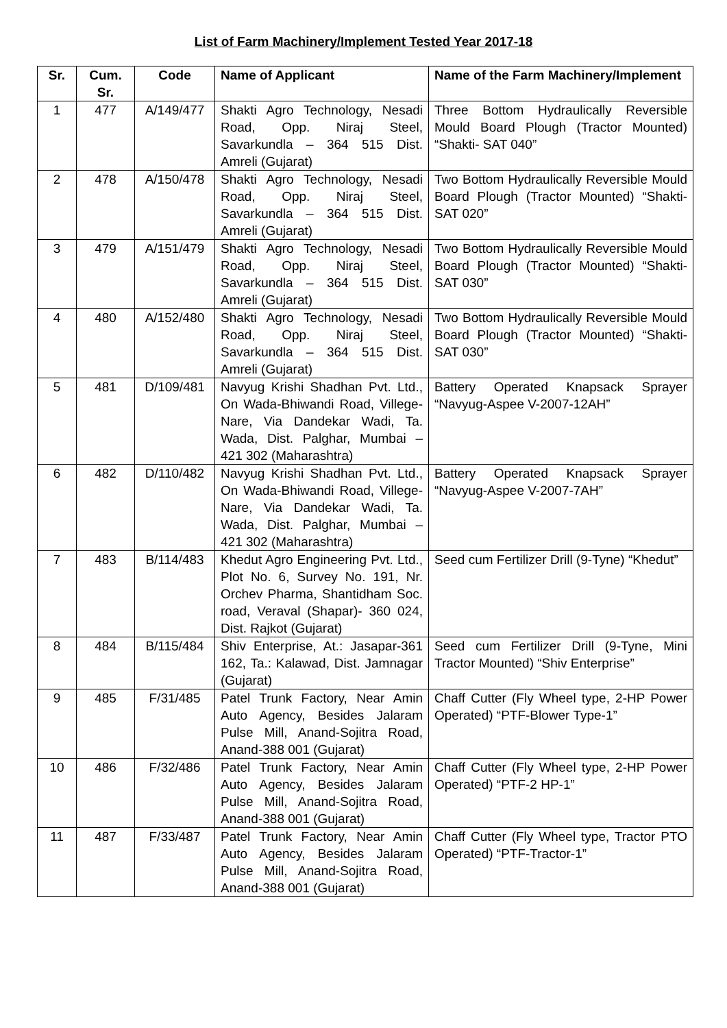List of Farm Machinery/Implement Tested Year 2017-18
| Sr. | Cum. Sr. | Code | Name of Applicant | Name of the Farm Machinery/Implement |
| --- | --- | --- | --- | --- |
| 1 | 477 | A/149/477 | Shakti Agro Technology, Nesadi Road, Opp. Niraj Steel, Savarkundla – 364 515 Dist. Amreli (Gujarat) | Three Bottom Hydraulically Reversible Mould Board Plough (Tractor Mounted) “Shakti- SAT 040” |
| 2 | 478 | A/150/478 | Shakti Agro Technology, Nesadi Road, Opp. Niraj Steel, Savarkundla – 364 515 Dist. Amreli (Gujarat) | Two Bottom Hydraulically Reversible Mould Board Plough (Tractor Mounted) “Shakti- SAT 020” |
| 3 | 479 | A/151/479 | Shakti Agro Technology, Nesadi Road, Opp. Niraj Steel, Savarkundla – 364 515 Dist. Amreli (Gujarat) | Two Bottom Hydraulically Reversible Mould Board Plough (Tractor Mounted) “Shakti- SAT 030” |
| 4 | 480 | A/152/480 | Shakti Agro Technology, Nesadi Road, Opp. Niraj Steel, Savarkundla – 364 515 Dist. Amreli (Gujarat) | Two Bottom Hydraulically Reversible Mould Board Plough (Tractor Mounted) “Shakti- SAT 030” |
| 5 | 481 | D/109/481 | Navyug Krishi Shadhan Pvt. Ltd., On Wada-Bhiwandi Road, Villege-Nare, Via Dandekar Wadi, Ta. Wada, Dist. Palghar, Mumbai – 421 302 (Maharashtra) | Battery Operated Knapsack Sprayer “Navyug-Aspee V-2007-12AH” |
| 6 | 482 | D/110/482 | Navyug Krishi Shadhan Pvt. Ltd., On Wada-Bhiwandi Road, Villege-Nare, Via Dandekar Wadi, Ta. Wada, Dist. Palghar, Mumbai – 421 302 (Maharashtra) | Battery Operated Knapsack Sprayer “Navyug-Aspee V-2007-7AH” |
| 7 | 483 | B/114/483 | Khedut Agro Engineering Pvt. Ltd., Plot No. 6, Survey No. 191, Nr. Orchev Pharma, Shantidham Soc. road, Veraval (Shapar)- 360 024, Dist. Rajkot (Gujarat) | Seed cum Fertilizer Drill (9-Tyne) “Khedut” |
| 8 | 484 | B/115/484 | Shiv Enterprise, At.: Jasapar-361 162, Ta.: Kalawad, Dist. Jamnagar (Gujarat) | Seed cum Fertilizer Drill (9-Tyne, Mini Tractor Mounted) “Shiv Enterprise” |
| 9 | 485 | F/31/485 | Patel Trunk Factory, Near Amin Auto Agency, Besides Jalaram Pulse Mill, Anand-Sojitra Road, Anand-388 001 (Gujarat) | Chaff Cutter (Fly Wheel type, 2-HP Power Operated) “PTF-Blower Type-1” |
| 10 | 486 | F/32/486 | Patel Trunk Factory, Near Amin Auto Agency, Besides Jalaram Pulse Mill, Anand-Sojitra Road, Anand-388 001 (Gujarat) | Chaff Cutter (Fly Wheel type, 2-HP Power Operated) “PTF-2 HP-1” |
| 11 | 487 | F/33/487 | Patel Trunk Factory, Near Amin Auto Agency, Besides Jalaram Pulse Mill, Anand-Sojitra Road, Anand-388 001 (Gujarat) | Chaff Cutter (Fly Wheel type, Tractor PTO Operated) “PTF-Tractor-1” |